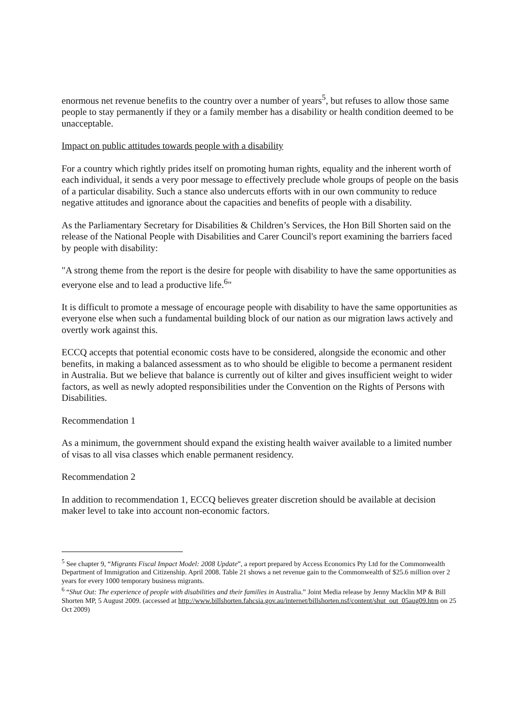enormous net revenue benefits to the country over a number of years<sup>5</sup>, but refuses to allow those same people to stay permanently if they or a family member has a disability or health condition deemed to be unacceptable.
Impact on public attitudes towards people with a disability
For a country which rightly prides itself on promoting human rights, equality and the inherent worth of each individual, it sends a very poor message to effectively preclude whole groups of people on the basis of a particular disability. Such a stance also undercuts efforts with in our own community to reduce negative attitudes and ignorance about the capacities and benefits of people with a disability.
As the Parliamentary Secretary for Disabilities & Children’s Services, the Hon Bill Shorten said on the release of the National People with Disabilities and Carer Council's report examining the barriers faced by people with disability:
"A strong theme from the report is the desire for people with disability to have the same opportunities as everyone else and to lead a productive life.<sup>6</sup>"
It is difficult to promote a message of encourage people with disability to have the same opportunities as everyone else when such a fundamental building block of our nation as our migration laws actively and overtly work against this.
ECCQ accepts that potential economic costs have to be considered, alongside the economic and other benefits, in making a balanced assessment as to who should be eligible to become a permanent resident in Australia. But we believe that balance is currently out of kilter and gives insufficient weight to wider factors, as well as newly adopted responsibilities under the Convention on the Rights of Persons with Disabilities.
Recommendation 1
As a minimum, the government should expand the existing health waiver available to a limited number of visas to all visa classes which enable permanent residency.
Recommendation 2
In addition to recommendation 1, ECCQ believes greater discretion should be available at decision maker level to take into account non-economic factors.
<sup>5</sup> See chapter 9, “Migrants Fiscal Impact Model: 2008 Update”, a report prepared by Access Economics Pty Ltd for the Commonwealth Department of Immigration and Citizenship. April 2008. Table 21 shows a net revenue gain to the Commonwealth of $25.6 million over 2 years for every 1000 temporary business migrants.
<sup>6</sup> “Shut Out: The experience of people with disabilities and their families in Australia.” Joint Media release by Jenny Macklin MP & Bill Shorten MP, 5 August 2009. (accessed at http://www.billshorten.fahcsia.gov.au/internet/billshorten.nsf/content/shut_out_05aug09.htm on 25 Oct 2009)